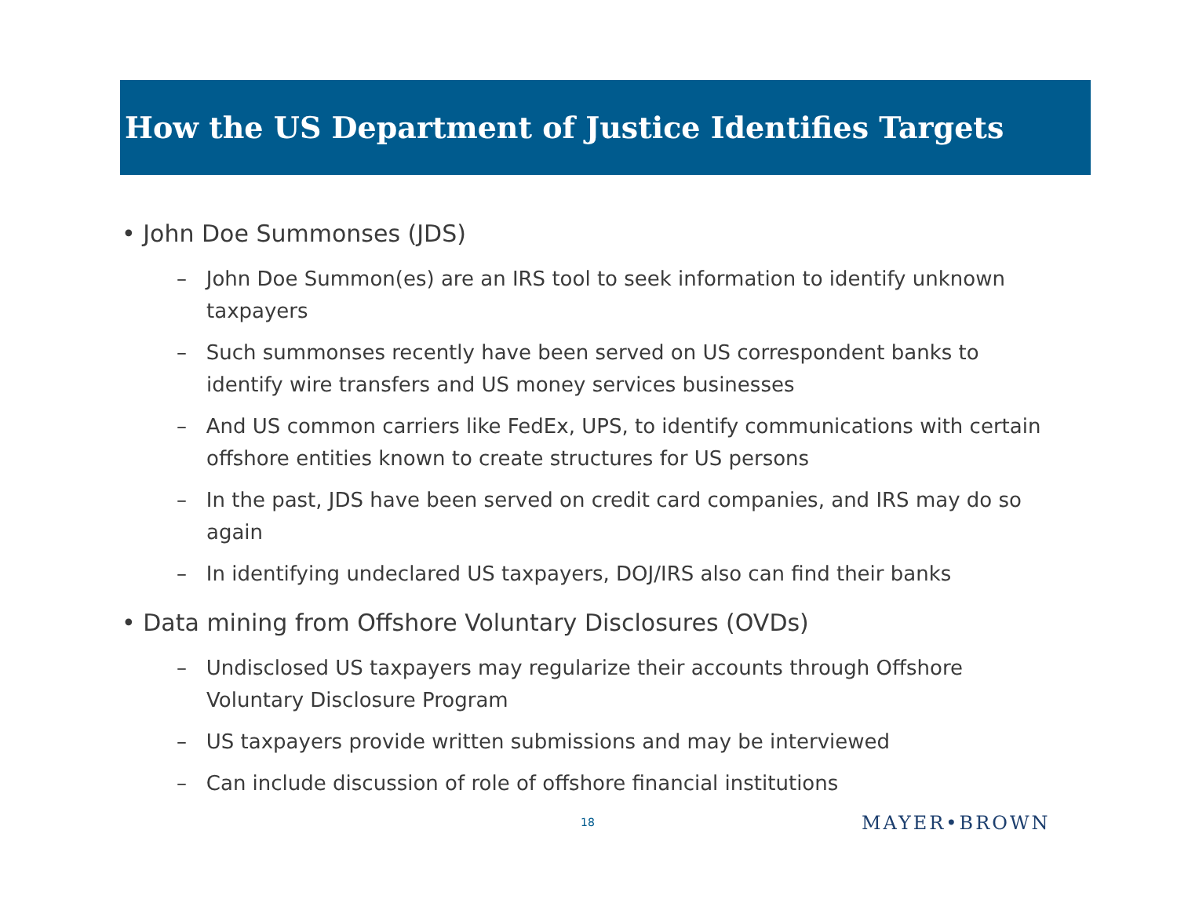How the US Department of Justice Identifies Targets
• John Doe Summonses (JDS)
– John Doe Summon(es) are an IRS tool to seek information to identify unknown taxpayers
– Such summonses recently have been served on US correspondent banks to identify wire transfers and US money services businesses
– And US common carriers like FedEx, UPS, to identify communications with certain offshore entities known to create structures for US persons
– In the past, JDS have been served on credit card companies, and IRS may do so again
– In identifying undeclared US taxpayers, DOJ/IRS also can find their banks
• Data mining from Offshore Voluntary Disclosures (OVDs)
– Undisclosed US taxpayers may regularize their accounts through Offshore Voluntary Disclosure Program
– US taxpayers provide written submissions and may be interviewed
– Can include discussion of role of offshore financial institutions
18 MAYER•BROWN